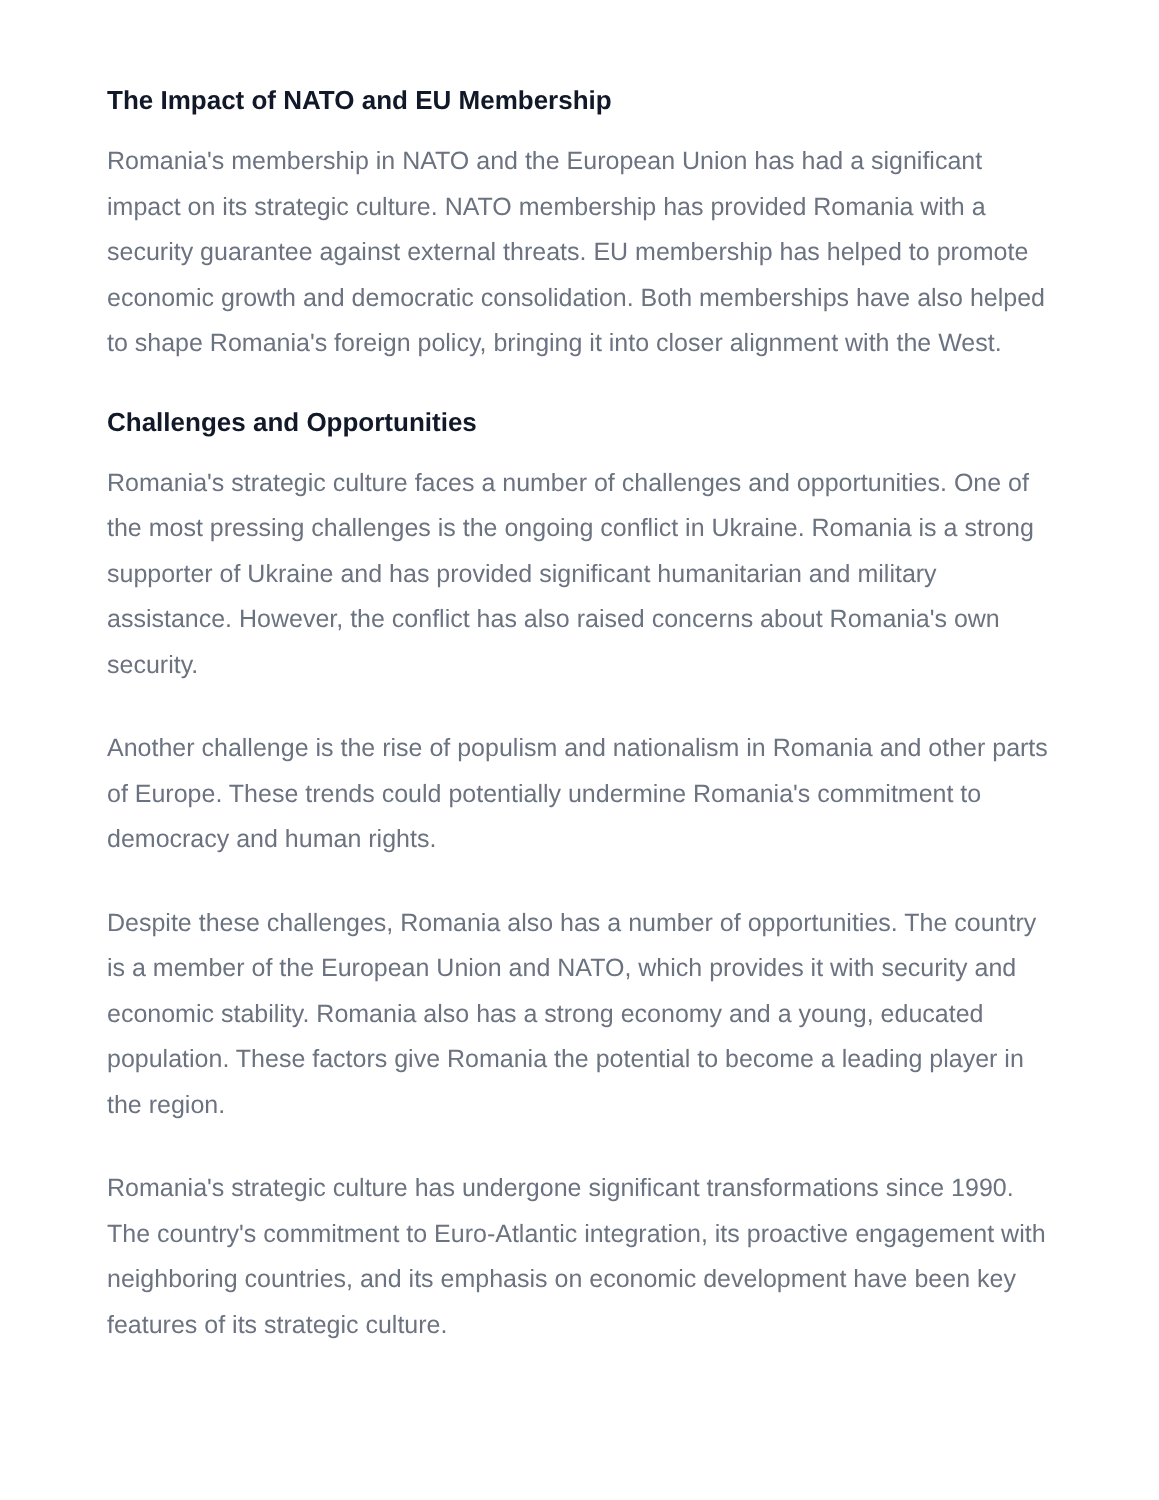The Impact of NATO and EU Membership
Romania's membership in NATO and the European Union has had a significant impact on its strategic culture. NATO membership has provided Romania with a security guarantee against external threats. EU membership has helped to promote economic growth and democratic consolidation. Both memberships have also helped to shape Romania's foreign policy, bringing it into closer alignment with the West.
Challenges and Opportunities
Romania's strategic culture faces a number of challenges and opportunities. One of the most pressing challenges is the ongoing conflict in Ukraine. Romania is a strong supporter of Ukraine and has provided significant humanitarian and military assistance. However, the conflict has also raised concerns about Romania's own security.
Another challenge is the rise of populism and nationalism in Romania and other parts of Europe. These trends could potentially undermine Romania's commitment to democracy and human rights.
Despite these challenges, Romania also has a number of opportunities. The country is a member of the European Union and NATO, which provides it with security and economic stability. Romania also has a strong economy and a young, educated population. These factors give Romania the potential to become a leading player in the region.
Romania's strategic culture has undergone significant transformations since 1990. The country's commitment to Euro-Atlantic integration, its proactive engagement with neighboring countries, and its emphasis on economic development have been key features of its strategic culture.